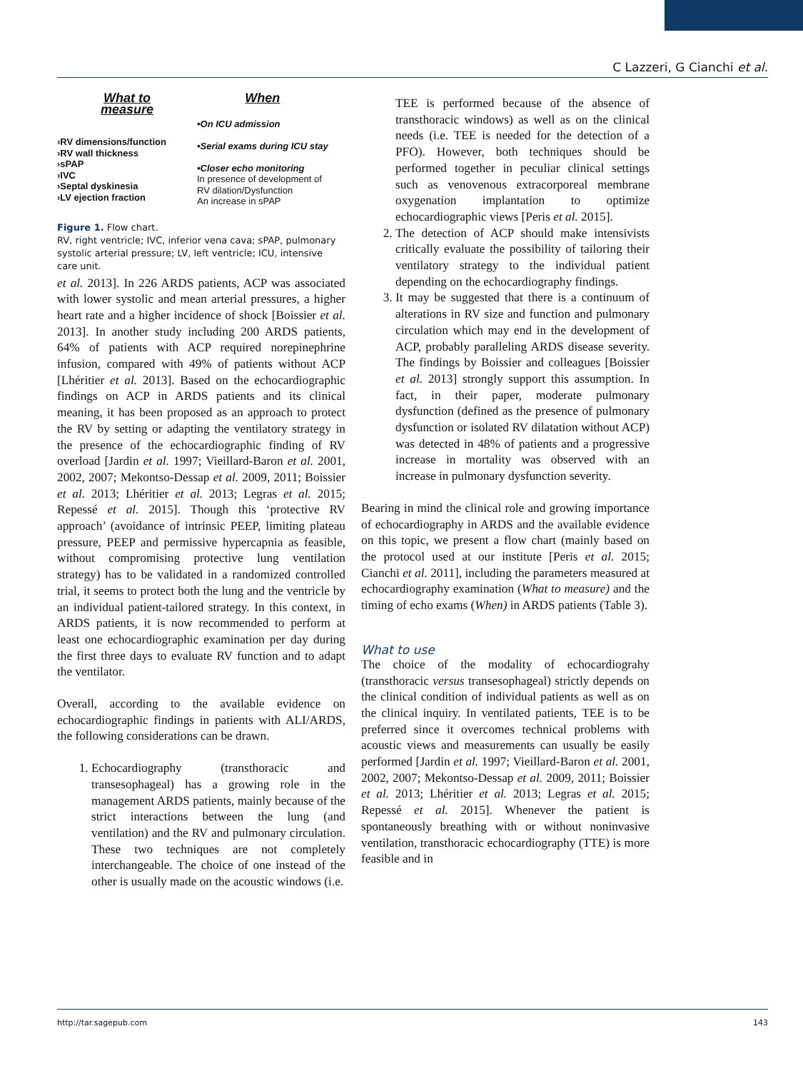C Lazzeri, G Cianchi et al.
What to
measure
›RV dimensions/function
›RV wall thickness
›sPAP
›IVC
›Septal dyskinesia
›LV ejection fraction
When
•On ICU admission
•Serial exams during ICU stay
•Closer echo monitoring
In presence of development of
RV dilation/Dysfunction
An increase in sPAP
Figure 1. Flow chart.
RV, right ventricle; IVC, inferior vena cava; sPAP, pulmonary systolic arterial pressure; LV, left ventricle; ICU, intensive care unit.
et al. 2013]. In 226 ARDS patients, ACP was associated with lower systolic and mean arterial pressures, a higher heart rate and a higher incidence of shock [Boissier et al. 2013]. In another study including 200 ARDS patients, 64% of patients with ACP required norepinephrine infusion, compared with 49% of patients without ACP [Lhéritier et al. 2013]. Based on the echocardiographic findings on ACP in ARDS patients and its clinical meaning, it has been proposed as an approach to protect the RV by setting or adapting the ventilatory strategy in the presence of the echocardiographic finding of RV overload [Jardin et al. 1997; Vieillard-Baron et al. 2001, 2002, 2007; Mekontso-Dessap et al. 2009, 2011; Boissier et al. 2013; Lhéritier et al. 2013; Legras et al. 2015; Repessé et al. 2015]. Though this ‘protective RV approach’ (avoidance of intrinsic PEEP, limiting plateau pressure, PEEP and permissive hypercapnia as feasible, without compromising protective lung ventilation strategy) has to be validated in a randomized controlled trial, it seems to protect both the lung and the ventricle by an individual patient-tailored strategy. In this context, in ARDS patients, it is now recommended to perform at least one echocardiographic examination per day during the first three days to evaluate RV function and to adapt the ventilator.
Overall, according to the available evidence on echocardiographic findings in patients with ALI/ARDS, the following considerations can be drawn.
1. Echocardiography (transthoracic and transesophageal) has a growing role in the management ARDS patients, mainly because of the strict interactions between the lung (and ventilation) and the RV and pulmonary circulation. These two techniques are not completely interchangeable. The choice of one instead of the other is usually made on the acoustic windows (i.e.
TEE is performed because of the absence of transthoracic windows) as well as on the clinical needs (i.e. TEE is needed for the detection of a PFO). However, both techniques should be performed together in peculiar clinical settings such as venovenous extracorporeal membrane oxygenation implantation to optimize echocardiographic views [Peris et al. 2015].
2. The detection of ACP should make intensivists critically evaluate the possibility of tailoring their ventilatory strategy to the individual patient depending on the echocardiography findings.
3. It may be suggested that there is a continuum of alterations in RV size and function and pulmonary circulation which may end in the development of ACP, probably paralleling ARDS disease severity. The findings by Boissier and colleagues [Boissier et al. 2013] strongly support this assumption. In fact, in their paper, moderate pulmonary dysfunction (defined as the presence of pulmonary dysfunction or isolated RV dilatation without ACP) was detected in 48% of patients and a progressive increase in mortality was observed with an increase in pulmonary dysfunction severity.
Bearing in mind the clinical role and growing importance of echocardiography in ARDS and the available evidence on this topic, we present a flow chart (mainly based on the protocol used at our institute [Peris et al. 2015; Cianchi et al. 2011], including the parameters measured at echocardiography examination (What to measure) and the timing of echo exams (When) in ARDS patients (Table 3).
What to use
The choice of the modality of echocardiograhy (transthoracic versus transesophageal) strictly depends on the clinical condition of individual patients as well as on the clinical inquiry. In ventilated patients, TEE is to be preferred since it overcomes technical problems with acoustic views and measurements can usually be easily performed [Jardin et al. 1997; Vieillard-Baron et al. 2001, 2002, 2007; Mekontso-Dessap et al. 2009, 2011; Boissier et al. 2013; Lhéritier et al. 2013; Legras et al. 2015; Repessé et al. 2015]. Whenever the patient is spontaneously breathing with or without noninvasive ventilation, transthoracic echocardiography (TTE) is more feasible and in
http://tar.sagepub.com 143